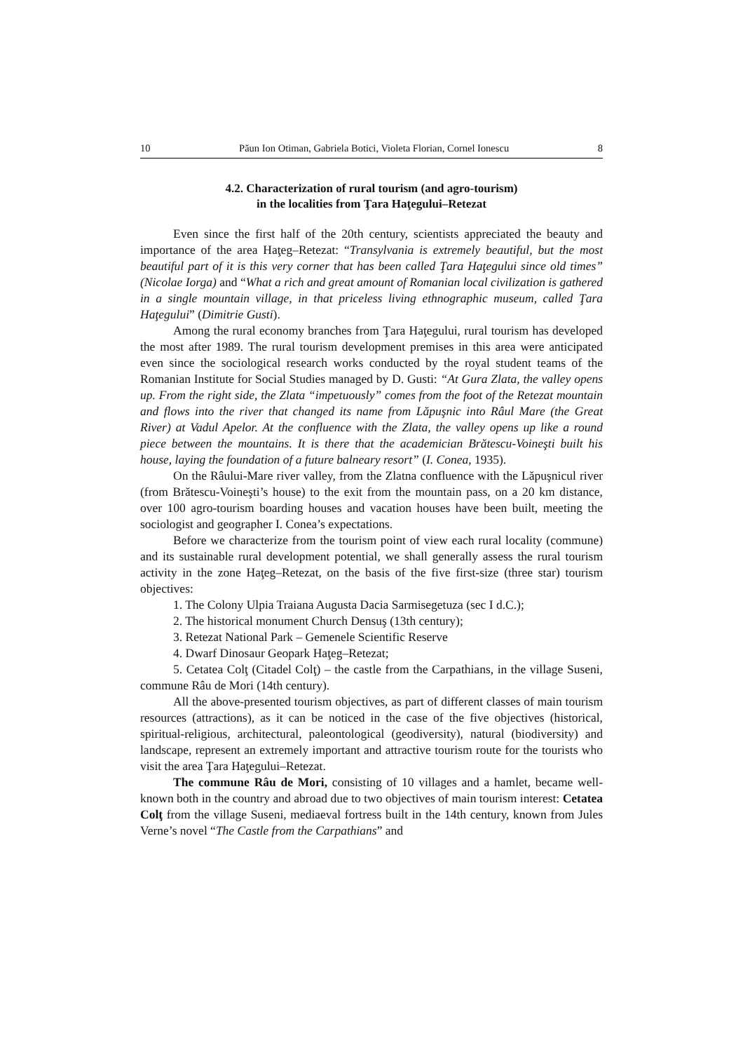10 Păun Ion Otiman, Gabriela Botici, Violeta Florian, Cornel Ionescu 8
4.2. Characterization of rural tourism (and agro-tourism)
in the localities from Ţara Haţegului–Retezat
Even since the first half of the 20th century, scientists appreciated the beauty and importance of the area Haţeg–Retezat: “Transylvania is extremely beautiful, but the most beautiful part of it is this very corner that has been called Ţara Haţegului since old times” (Nicolae Iorga) and “What a rich and great amount of Romanian local civilization is gathered in a single mountain village, in that priceless living ethnographic museum, called Ţara Haţegului” (Dimitrie Gusti).
Among the rural economy branches from Ţara Haţegului, rural tourism has developed the most after 1989. The rural tourism development premises in this area were anticipated even since the sociological research works conducted by the royal student teams of the Romanian Institute for Social Studies managed by D. Gusti: “At Gura Zlata, the valley opens up. From the right side, the Zlata “impetuously” comes from the foot of the Retezat mountain and flows into the river that changed its name from Lăpuşnic into Râul Mare (the Great River) at Vadul Apelor. At the confluence with the Zlata, the valley opens up like a round piece between the mountains. It is there that the academician Brătescu-Voineşti built his house, laying the foundation of a future balneary resort” (I. Conea, 1935).
On the Râului-Mare river valley, from the Zlatna confluence with the Lăpuşnicul river (from Brătescu-Voineşti’s house) to the exit from the mountain pass, on a 20 km distance, over 100 agro-tourism boarding houses and vacation houses have been built, meeting the sociologist and geographer I. Conea’s expectations.
Before we characterize from the tourism point of view each rural locality (commune) and its sustainable rural development potential, we shall generally assess the rural tourism activity in the zone Haţeg–Retezat, on the basis of the five first-size (three star) tourism objectives:
1. The Colony Ulpia Traiana Augusta Dacia Sarmisegetuza (sec I d.C.);
2. The historical monument Church Densuş (13th century);
3. Retezat National Park – Gemenele Scientific Reserve
4. Dwarf Dinosaur Geopark Haţeg–Retezat;
5. Cetatea Colţ (Citadel Colţ) – the castle from the Carpathians, in the village Suseni, commune Râu de Mori (14th century).
All the above-presented tourism objectives, as part of different classes of main tourism resources (attractions), as it can be noticed in the case of the five objectives (historical, spiritual-religious, architectural, paleontological (geodiversity), natural (biodiversity) and landscape, represent an extremely important and attractive tourism route for the tourists who visit the area Ţara Haţegului–Retezat.
The commune Râu de Mori, consisting of 10 villages and a hamlet, became well-known both in the country and abroad due to two objectives of main tourism interest: Cetatea Colţ from the village Suseni, mediaeval fortress built in the 14th century, known from Jules Verne’s novel “The Castle from the Carpathians” and